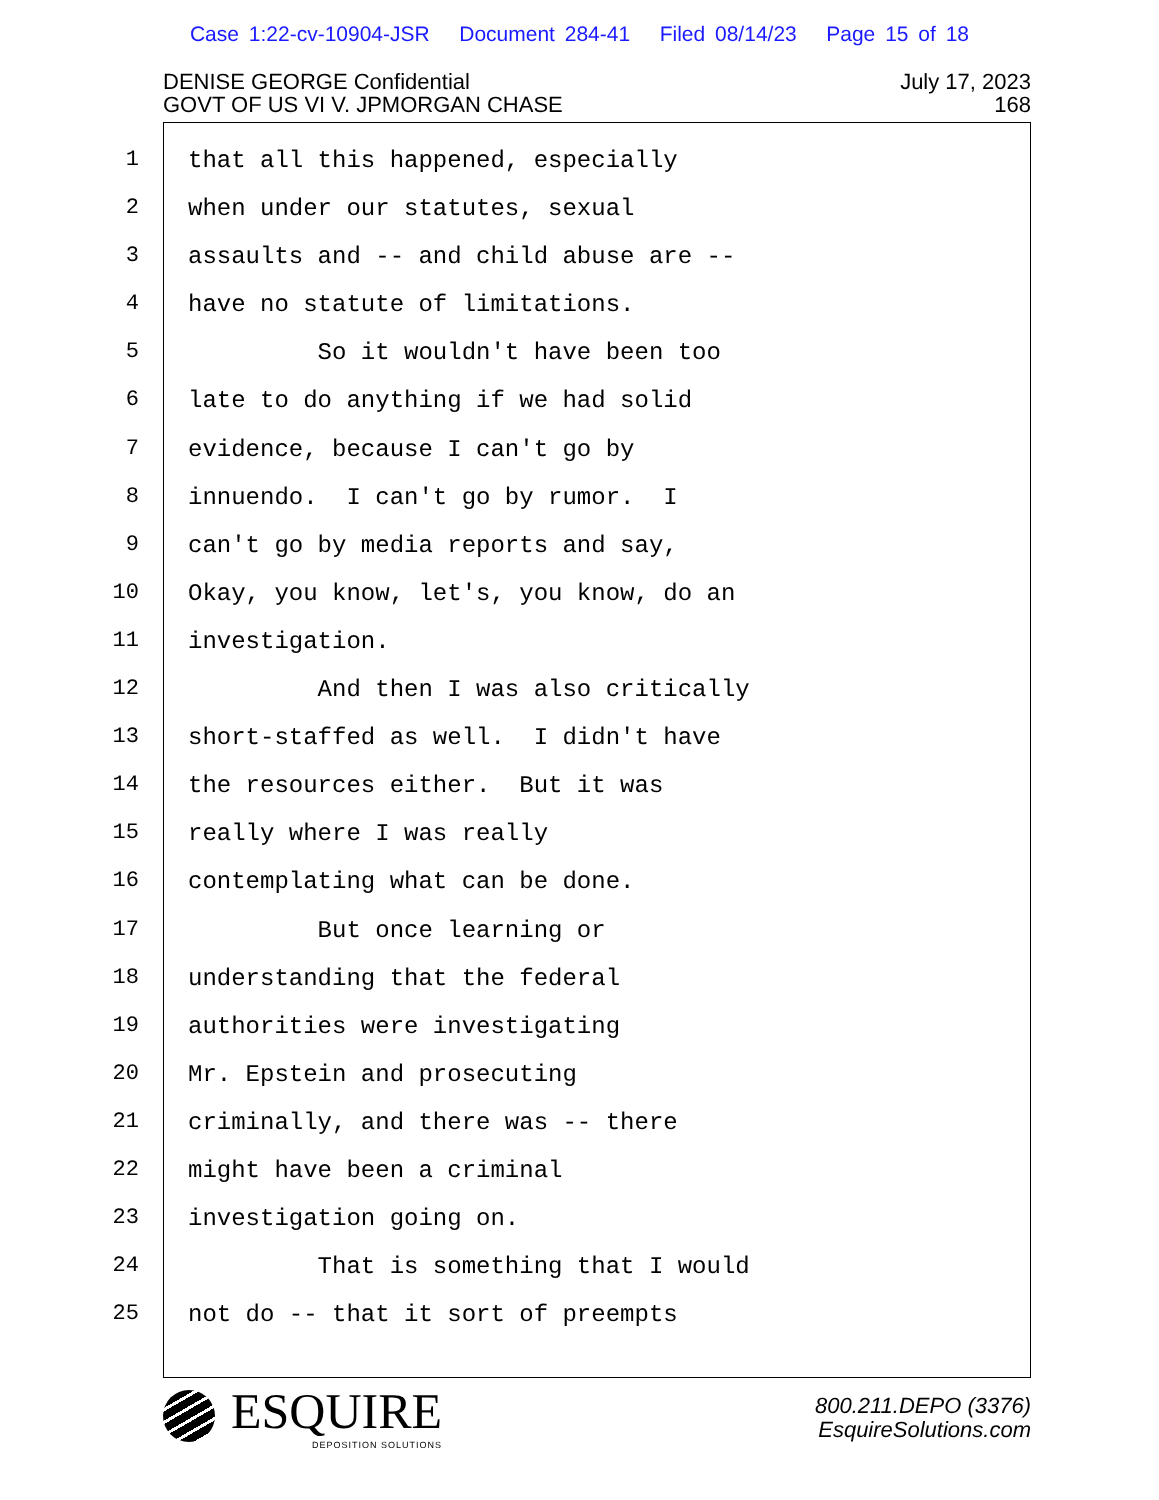Case 1:22-cv-10904-JSR Document 284-41 Filed 08/14/23 Page 15 of 18
DENISE GEORGE Confidential
GOVT OF US VI V. JPMORGAN CHASE
July 17, 2023
168
1
2
3
4
5
6
7
8
9
10
11
12
13
14
15
16
17
18
19
20
21
22
23
24
25
that all this happened, especially
when under our statutes, sexual
assaults and -- and child abuse are --
have no statute of limitations.
So it wouldn't have been too
late to do anything if we had solid
evidence, because I can't go by
innuendo. I can't go by rumor. I
can't go by media reports and say,
Okay, you know, let's, you know, do an
investigation.
And then I was also critically
short-staffed as well. I didn't have
the resources either. But it was
really where I was really
contemplating what can be done.
But once learning or
understanding that the federal
authorities were investigating
Mr. Epstein and prosecuting
criminally, and there was -- there
might have been a criminal
investigation going on.
That is something that I would
not do -- that it sort of preempts
ESQUIRE
DEPOSITION SOLUTIONS
800.211.DEPO (3376)
EsquireSolutions.com